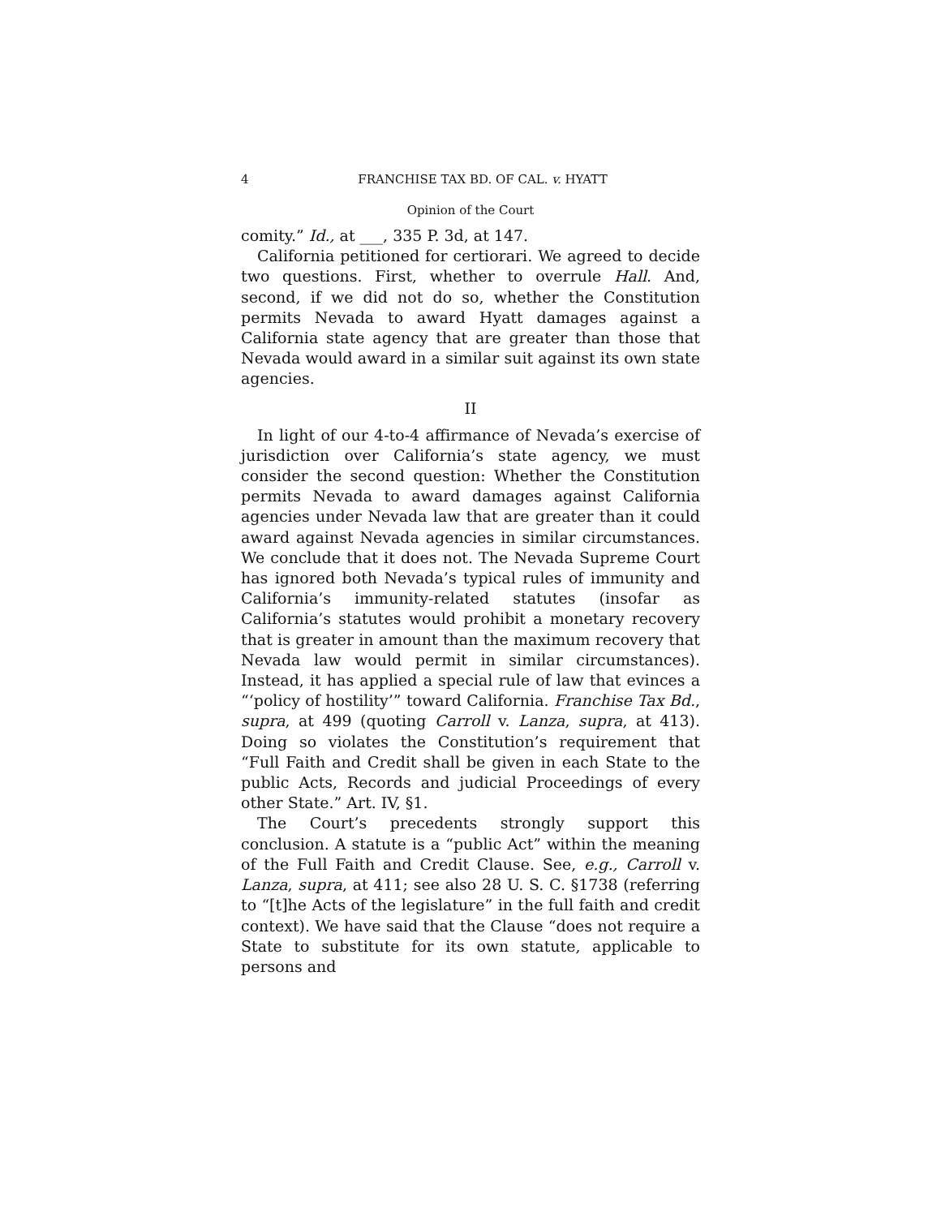4 FRANCHISE TAX BD. OF CAL. v. HYATT
Opinion of the Court
comity.” Id., at ___, 335 P. 3d, at 147.
California petitioned for certiorari. We agreed to decide two questions. First, whether to overrule Hall. And, second, if we did not do so, whether the Constitution permits Nevada to award Hyatt damages against a California state agency that are greater than those that Nevada would award in a similar suit against its own state agencies.
II
In light of our 4-to-4 affirmance of Nevada’s exercise of jurisdiction over California’s state agency, we must consider the second question: Whether the Constitution permits Nevada to award damages against California agencies under Nevada law that are greater than it could award against Nevada agencies in similar circumstances. We conclude that it does not. The Nevada Supreme Court has ignored both Nevada’s typical rules of immunity and California’s immunity-related statutes (insofar as California’s statutes would prohibit a monetary recovery that is greater in amount than the maximum recovery that Nevada law would permit in similar circumstances). Instead, it has applied a special rule of law that evinces a “‘policy of hostility’” toward California. Franchise Tax Bd., supra, at 499 (quoting Carroll v. Lanza, supra, at 413). Doing so violates the Constitution’s requirement that “Full Faith and Credit shall be given in each State to the public Acts, Records and judicial Proceedings of every other State.” Art. IV, §1.
The Court’s precedents strongly support this conclusion. A statute is a “public Act” within the meaning of the Full Faith and Credit Clause. See, e.g., Carroll v. Lanza, supra, at 411; see also 28 U. S. C. §1738 (referring to “[t]he Acts of the legislature” in the full faith and credit context). We have said that the Clause “does not require a State to substitute for its own statute, applicable to persons and